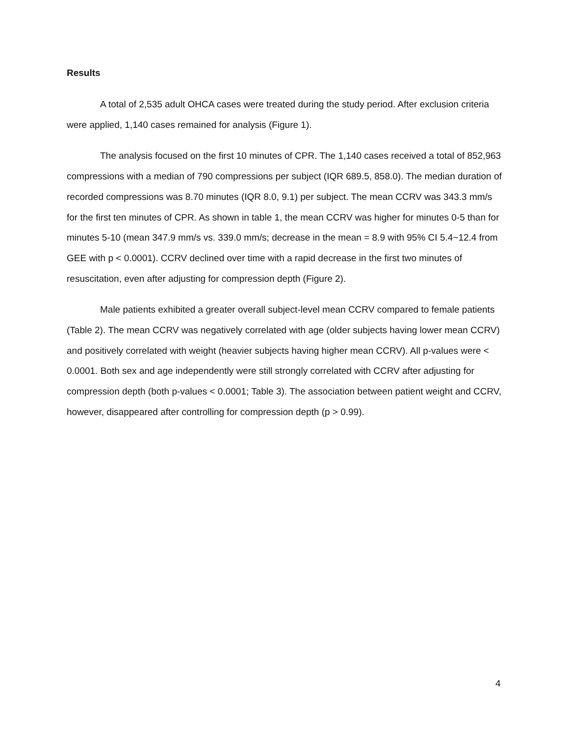Results
A total of 2,535 adult OHCA cases were treated during the study period. After exclusion criteria were applied, 1,140 cases remained for analysis (Figure 1).
The analysis focused on the first 10 minutes of CPR. The 1,140 cases received a total of 852,963 compressions with a median of 790 compressions per subject (IQR 689.5, 858.0). The median duration of recorded compressions was 8.70 minutes (IQR 8.0, 9.1) per subject. The mean CCRV was 343.3 mm/s for the first ten minutes of CPR. As shown in table 1, the mean CCRV was higher for minutes 0-5 than for minutes 5-10 (mean 347.9 mm/s vs. 339.0 mm/s; decrease in the mean = 8.9 with 95% CI 5.4~12.4 from GEE with p < 0.0001). CCRV declined over time with a rapid decrease in the first two minutes of resuscitation, even after adjusting for compression depth (Figure 2).
Male patients exhibited a greater overall subject-level mean CCRV compared to female patients (Table 2). The mean CCRV was negatively correlated with age (older subjects having lower mean CCRV) and positively correlated with weight (heavier subjects having higher mean CCRV). All p-values were < 0.0001. Both sex and age independently were still strongly correlated with CCRV after adjusting for compression depth (both p-values < 0.0001; Table 3). The association between patient weight and CCRV, however, disappeared after controlling for compression depth (p > 0.99).
4